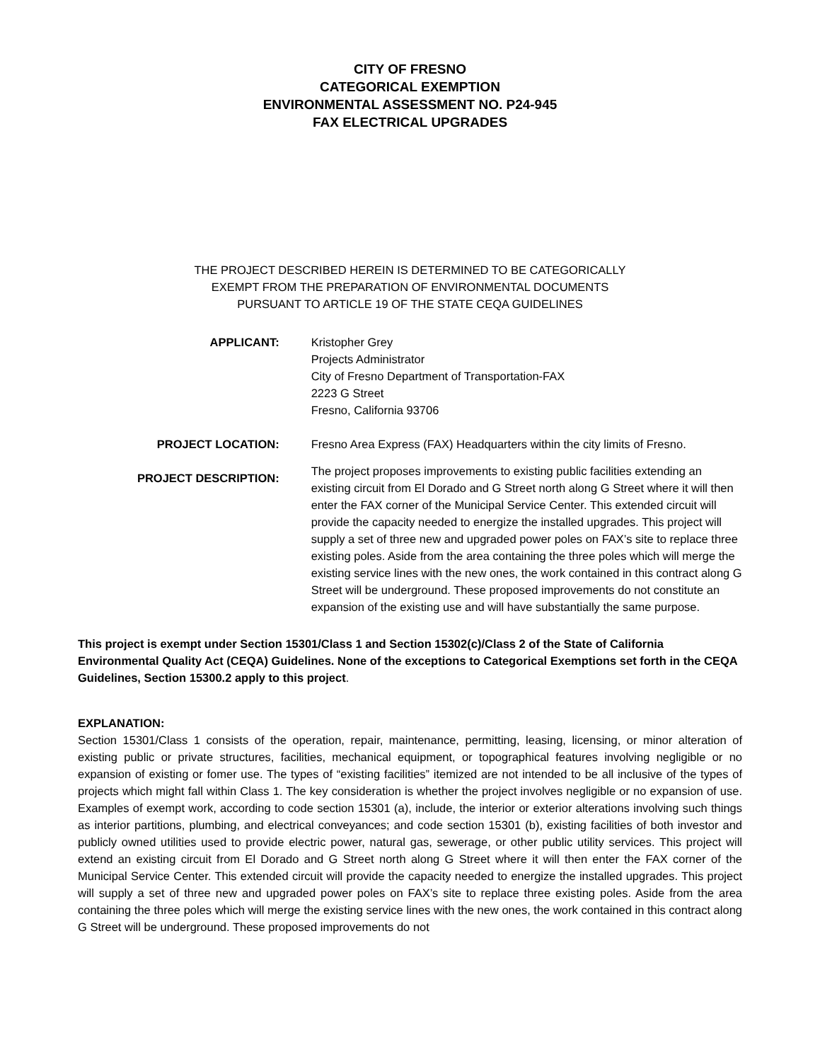CITY OF FRESNO
CATEGORICAL EXEMPTION
ENVIRONMENTAL ASSESSMENT NO. P24-945
FAX ELECTRICAL UPGRADES
THE PROJECT DESCRIBED HEREIN IS DETERMINED TO BE CATEGORICALLY
EXEMPT FROM THE PREPARATION OF ENVIRONMENTAL DOCUMENTS
PURSUANT TO ARTICLE 19 OF THE STATE CEQA GUIDELINES
APPLICANT: Kristopher Grey
Projects Administrator
City of Fresno Department of Transportation-FAX
2223 G Street
Fresno, California 93706
PROJECT LOCATION: Fresno Area Express (FAX) Headquarters within the city limits of Fresno.
PROJECT DESCRIPTION:
The project proposes improvements to existing public facilities extending an existing circuit from El Dorado and G Street north along G Street where it will then enter the FAX corner of the Municipal Service Center. This extended circuit will provide the capacity needed to energize the installed upgrades. This project will supply a set of three new and upgraded power poles on FAX’s site to replace three existing poles. Aside from the area containing the three poles which will merge the existing service lines with the new ones, the work contained in this contract along G Street will be underground. These proposed improvements do not constitute an expansion of the existing use and will have substantially the same purpose.
This project is exempt under Section 15301/Class 1 and Section 15302(c)/Class 2 of the State of California Environmental Quality Act (CEQA) Guidelines. None of the exceptions to Categorical Exemptions set forth in the CEQA Guidelines, Section 15300.2 apply to this project.
EXPLANATION:
Section 15301/Class 1 consists of the operation, repair, maintenance, permitting, leasing, licensing, or minor alteration of existing public or private structures, facilities, mechanical equipment, or topographical features involving negligible or no expansion of existing or fomer use. The types of “existing facilities” itemized are not intended to be all inclusive of the types of projects which might fall within Class 1. The key consideration is whether the project involves negligible or no expansion of use. Examples of exempt work, according to code section 15301 (a), include, the interior or exterior alterations involving such things as interior partitions, plumbing, and electrical conveyances; and code section 15301 (b), existing facilities of both investor and publicly owned utilities used to provide electric power, natural gas, sewerage, or other public utility services. This project will extend an existing circuit from El Dorado and G Street north along G Street where it will then enter the FAX corner of the Municipal Service Center. This extended circuit will provide the capacity needed to energize the installed upgrades. This project will supply a set of three new and upgraded power poles on FAX’s site to replace three existing poles. Aside from the area containing the three poles which will merge the existing service lines with the new ones, the work contained in this contract along G Street will be underground. These proposed improvements do not